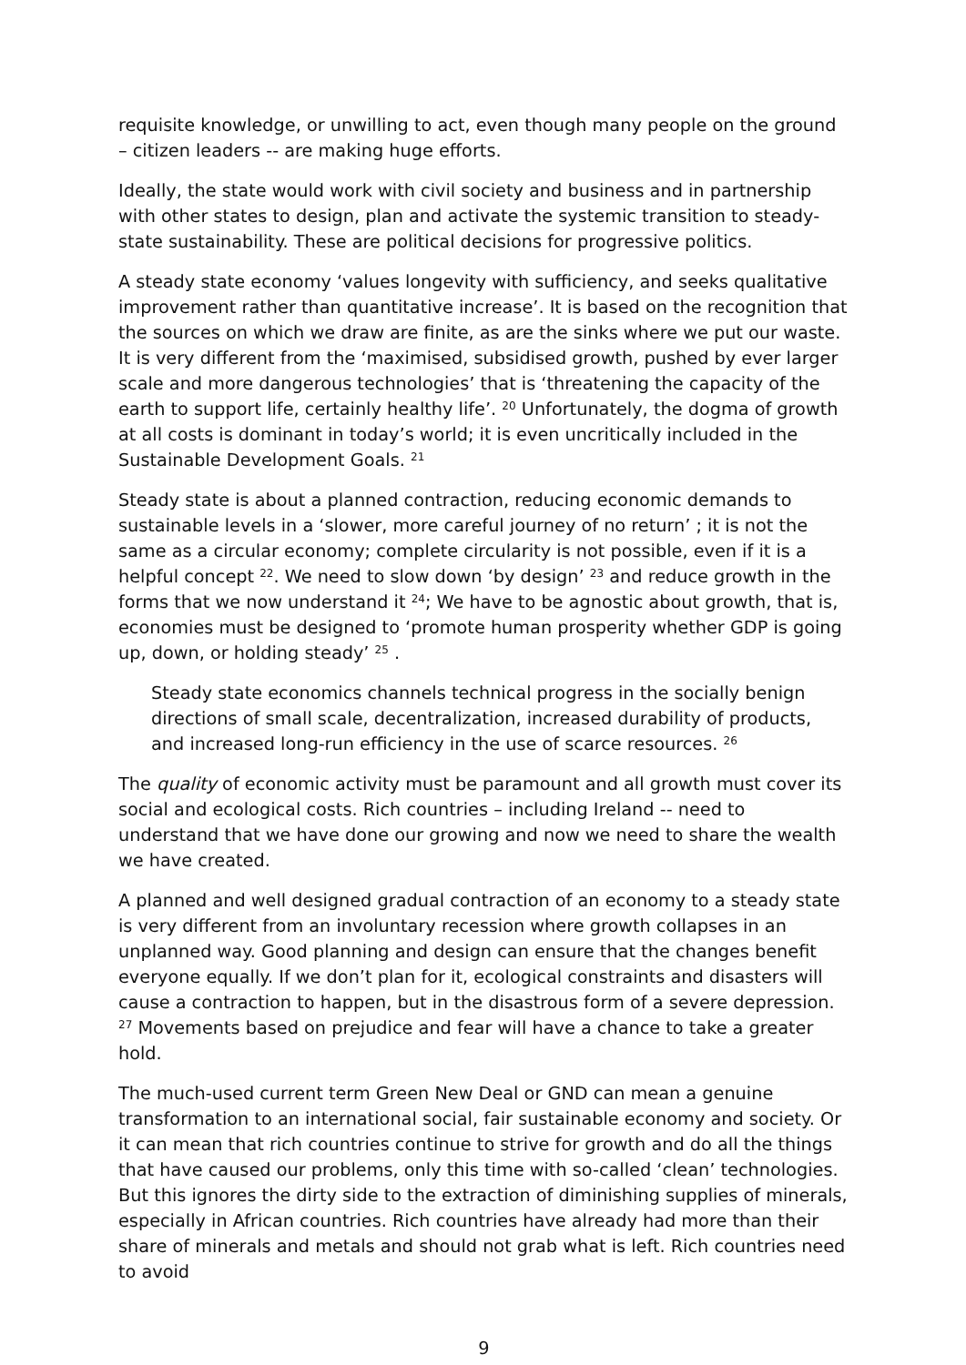requisite knowledge, or unwilling to act, even though many people on the ground – citizen leaders -- are making huge efforts.
Ideally, the state would work with civil society and business and in partnership with other states to design, plan and activate the systemic transition to steady-state sustainability. These are political decisions for progressive politics.
A steady state economy ‘values longevity with sufficiency, and seeks qualitative improvement rather than quantitative increase’. It is based on the recognition that the sources on which we draw are finite, as are the sinks where we put our waste. It is very different from the ‘maximised, subsidised growth, pushed by ever larger scale and more dangerous technologies’ that is ‘threatening the capacity of the earth to support life, certainly healthy life’. <sup>20</sup> Unfortunately, the dogma of growth at all costs is dominant in today’s world; it is even uncritically included in the Sustainable Development Goals. <sup>21</sup>
Steady state is about a planned contraction, reducing economic demands to sustainable levels in a ‘slower, more careful journey of no return’ ; it is not the same as a circular economy; complete circularity is not possible, even if it is a helpful concept <sup>22</sup>. We need to slow down ‘by design’ <sup>23</sup> and reduce growth in the forms that we now understand it <sup>24</sup>; We have to be agnostic about growth, that is, economies must be designed to ‘promote human prosperity whether GDP is going up, down, or holding steady’ <sup>25</sup> .
Steady state economics channels technical progress in the socially benign directions of small scale, decentralization, increased durability of products, and increased long-run efficiency in the use of scarce resources. <sup>26</sup>
The quality of economic activity must be paramount and all growth must cover its social and ecological costs. Rich countries – including Ireland -- need to understand that we have done our growing and now we need to share the wealth we have created.
A planned and well designed gradual contraction of an economy to a steady state is very different from an involuntary recession where growth collapses in an unplanned way. Good planning and design can ensure that the changes benefit everyone equally. If we don’t plan for it, ecological constraints and disasters will cause a contraction to happen, but in the disastrous form of a severe depression. <sup>27</sup> Movements based on prejudice and fear will have a chance to take a greater hold.
The much-used current term Green New Deal or GND can mean a genuine transformation to an international social, fair sustainable economy and society. Or it can mean that rich countries continue to strive for growth and do all the things that have caused our problems, only this time with so-called ‘clean’ technologies. But this ignores the dirty side to the extraction of diminishing supplies of minerals, especially in African countries. Rich countries have already had more than their share of minerals and metals and should not grab what is left. Rich countries need to avoid
9